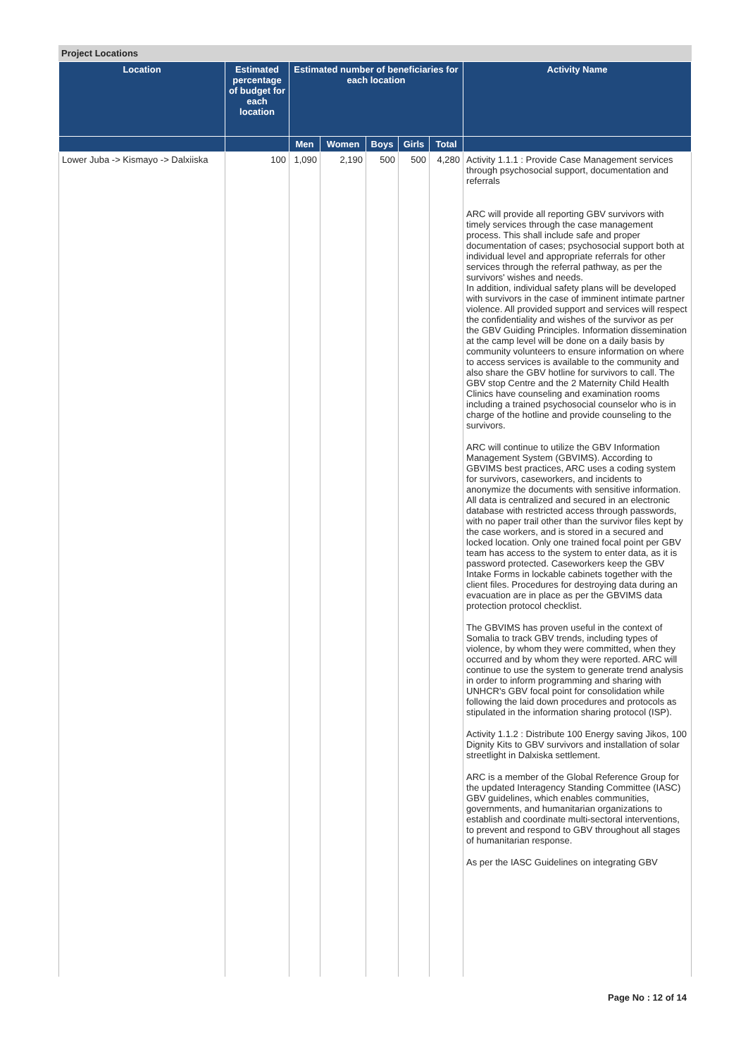Project Locations
| Location | Estimated percentage of budget for each location | Estimated number of beneficiaries for each location | | | | | Activity Name |
| --- | --- | --- | --- | --- | --- | --- | --- |
| | | Men | Women | Boys | Girls | Total | |
| Lower Juba -> Kismayo -> Dalxiiska | 100 | 1,090 | 2,190 | 500 | 500 | 4,280 | Activity 1.1.1 : Provide Case Management services through psychosocial support, documentation and referrals ARC will provide all reporting GBV survivors with timely services through the case management process. This shall include safe and proper documentation of cases; psychosocial support both at individual level and appropriate referrals for other services through the referral pathway, as per the survivors' wishes and needs. In addition, individual safety plans will be developed with survivors in the case of imminent intimate partner violence. All provided support and services will respect the confidentiality and wishes of the survivor as per the GBV Guiding Principles. Information dissemination at the camp level will be done on a daily basis by community volunteers to ensure information on where to access services is available to the community and also share the GBV hotline for survivors to call. The GBV stop Centre and the 2 Maternity Child Health Clinics have counseling and examination rooms including a trained psychosocial counselor who is in charge of the hotline and provide counseling to the survivors. ARC will continue to utilize the GBV Information Management System (GBVIMS). According to GBVIMS best practices, ARC uses a coding system for survivors, caseworkers, and incidents to anonymize the documents with sensitive information. All data is centralized and secured in an electronic database with restricted access through passwords, with no paper trail other than the survivor files kept by the case workers, and is stored in a secured and locked location. Only one trained focal point per GBV team has access to the system to enter data, as it is password protected. Caseworkers keep the GBV Intake Forms in lockable cabinets together with the client files. Procedures for destroying data during an evacuation are in place as per the GBVIMS data protection protocol checklist. The GBVIMS has proven useful in the context of Somalia to track GBV trends, including types of violence, by whom they were committed, when they occurred and by whom they were reported. ARC will continue to use the system to generate trend analysis in order to inform programming and sharing with UNHCR's GBV focal point for consolidation while following the laid down procedures and protocols as stipulated in the information sharing protocol (ISP). Activity 1.1.2 : Distribute 100 Energy saving Jikos, 100 Dignity Kits to GBV survivors and installation of solar streetlight in Dalxiska settlement. ARC is a member of the Global Reference Group for the updated Interagency Standing Committee (IASC) GBV guidelines, which enables communities, governments, and humanitarian organizations to establish and coordinate multi-sectoral interventions, to prevent and respond to GBV throughout all stages of humanitarian response. As per the IASC Guidelines on integrating GBV |
Page No : 12 of 14